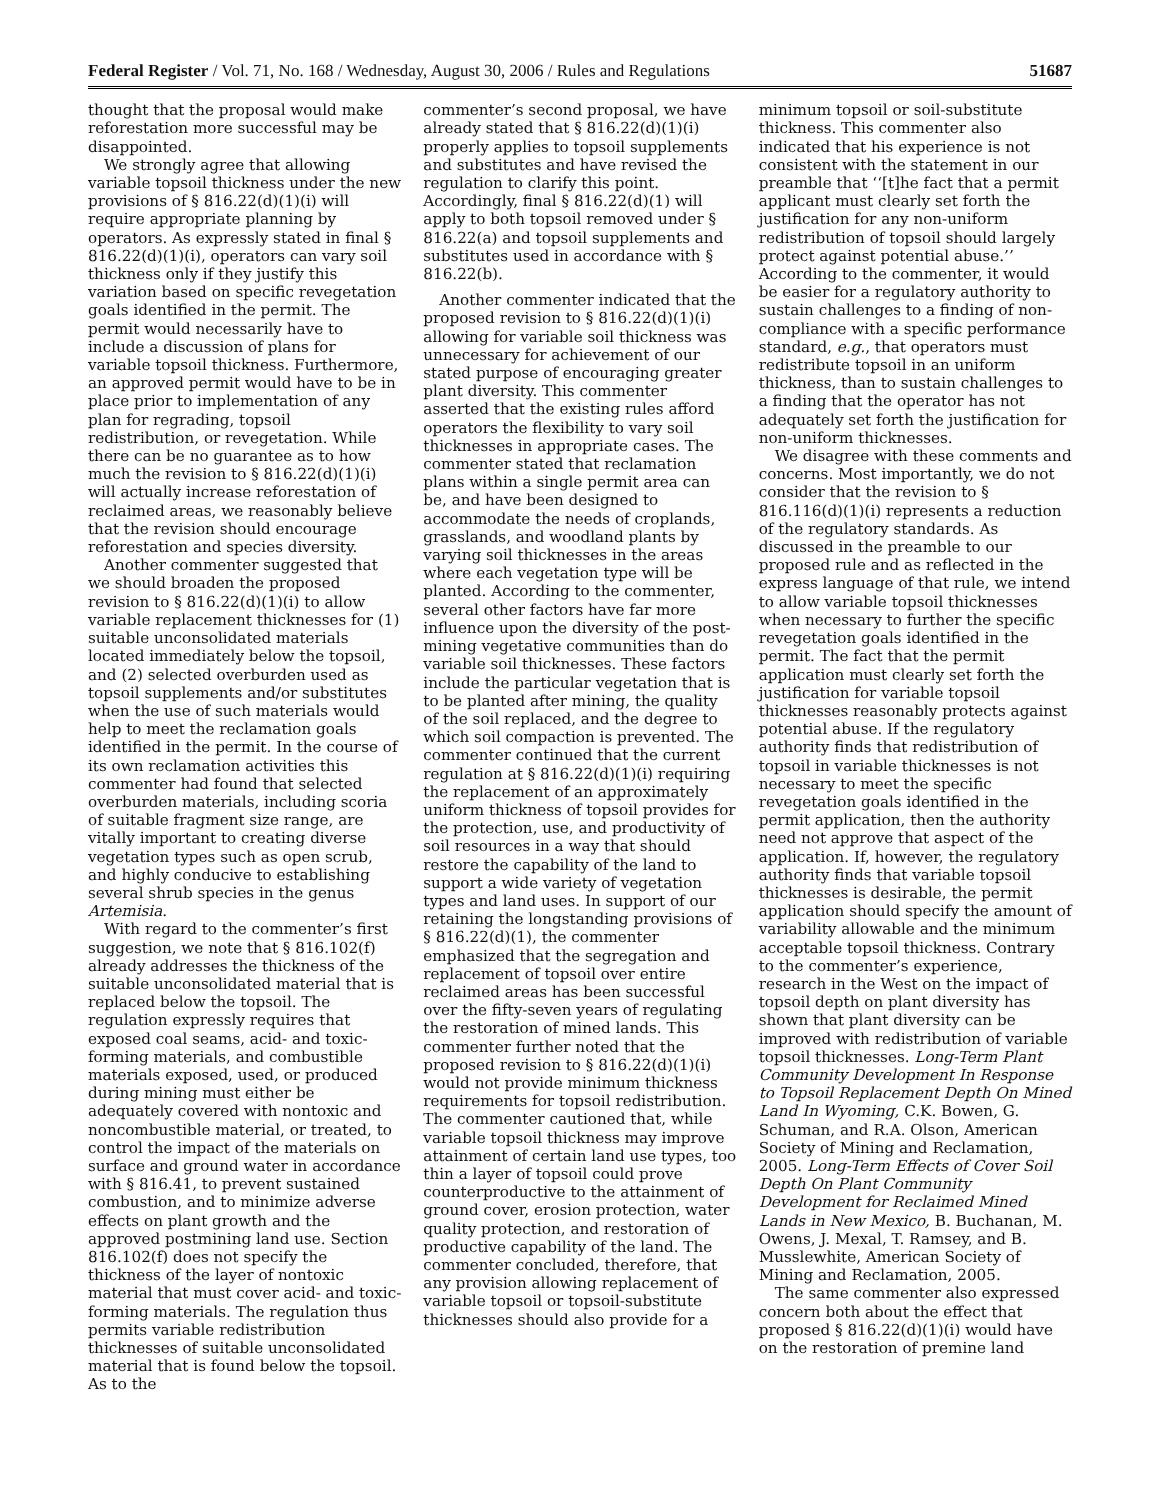Federal Register / Vol. 71, No. 168 / Wednesday, August 30, 2006 / Rules and Regulations 51687
thought that the proposal would make reforestation more successful may be disappointed.
We strongly agree that allowing variable topsoil thickness under the new provisions of § 816.22(d)(1)(i) will require appropriate planning by operators. As expressly stated in final § 816.22(d)(1)(i), operators can vary soil thickness only if they justify this variation based on specific revegetation goals identified in the permit. The permit would necessarily have to include a discussion of plans for variable topsoil thickness. Furthermore, an approved permit would have to be in place prior to implementation of any plan for regrading, topsoil redistribution, or revegetation. While there can be no guarantee as to how much the revision to § 816.22(d)(1)(i) will actually increase reforestation of reclaimed areas, we reasonably believe that the revision should encourage reforestation and species diversity.
Another commenter suggested that we should broaden the proposed revision to § 816.22(d)(1)(i) to allow variable replacement thicknesses for (1) suitable unconsolidated materials located immediately below the topsoil, and (2) selected overburden used as topsoil supplements and/or substitutes when the use of such materials would help to meet the reclamation goals identified in the permit. In the course of its own reclamation activities this commenter had found that selected overburden materials, including scoria of suitable fragment size range, are vitally important to creating diverse vegetation types such as open scrub, and highly conducive to establishing several shrub species in the genus Artemisia.
With regard to the commenter’s first suggestion, we note that § 816.102(f) already addresses the thickness of the suitable unconsolidated material that is replaced below the topsoil. The regulation expressly requires that exposed coal seams, acid- and toxic-forming materials, and combustible materials exposed, used, or produced during mining must either be adequately covered with nontoxic and noncombustible material, or treated, to control the impact of the materials on surface and ground water in accordance with § 816.41, to prevent sustained combustion, and to minimize adverse effects on plant growth and the approved postmining land use. Section 816.102(f) does not specify the thickness of the layer of nontoxic material that must cover acid- and toxic-forming materials. The regulation thus permits variable redistribution thicknesses of suitable unconsolidated material that is found below the topsoil. As to the
commenter’s second proposal, we have already stated that § 816.22(d)(1)(i) properly applies to topsoil supplements and substitutes and have revised the regulation to clarify this point. Accordingly, final § 816.22(d)(1) will apply to both topsoil removed under § 816.22(a) and topsoil supplements and substitutes used in accordance with § 816.22(b).
Another commenter indicated that the proposed revision to § 816.22(d)(1)(i) allowing for variable soil thickness was unnecessary for achievement of our stated purpose of encouraging greater plant diversity. This commenter asserted that the existing rules afford operators the flexibility to vary soil thicknesses in appropriate cases. The commenter stated that reclamation plans within a single permit area can be, and have been designed to accommodate the needs of croplands, grasslands, and woodland plants by varying soil thicknesses in the areas where each vegetation type will be planted. According to the commenter, several other factors have far more influence upon the diversity of the post-mining vegetative communities than do variable soil thicknesses. These factors include the particular vegetation that is to be planted after mining, the quality of the soil replaced, and the degree to which soil compaction is prevented. The commenter continued that the current regulation at § 816.22(d)(1)(i) requiring the replacement of an approximately uniform thickness of topsoil provides for the protection, use, and productivity of soil resources in a way that should restore the capability of the land to support a wide variety of vegetation types and land uses. In support of our retaining the longstanding provisions of § 816.22(d)(1), the commenter emphasized that the segregation and replacement of topsoil over entire reclaimed areas has been successful over the fifty-seven years of regulating the restoration of mined lands. This commenter further noted that the proposed revision to § 816.22(d)(1)(i) would not provide minimum thickness requirements for topsoil redistribution. The commenter cautioned that, while variable topsoil thickness may improve attainment of certain land use types, too thin a layer of topsoil could prove counterproductive to the attainment of ground cover, erosion protection, water quality protection, and restoration of productive capability of the land. The commenter concluded, therefore, that any provision allowing replacement of variable topsoil or topsoil-substitute thicknesses should also provide for a
minimum topsoil or soil-substitute thickness. This commenter also indicated that his experience is not consistent with the statement in our preamble that ‘‘[t]he fact that a permit applicant must clearly set forth the justification for any non-uniform redistribution of topsoil should largely protect against potential abuse.’’ According to the commenter, it would be easier for a regulatory authority to sustain challenges to a finding of non-compliance with a specific performance standard, e.g., that operators must redistribute topsoil in an uniform thickness, than to sustain challenges to a finding that the operator has not adequately set forth the justification for non-uniform thicknesses.
We disagree with these comments and concerns. Most importantly, we do not consider that the revision to § 816.116(d)(1)(i) represents a reduction of the regulatory standards. As discussed in the preamble to our proposed rule and as reflected in the express language of that rule, we intend to allow variable topsoil thicknesses when necessary to further the specific revegetation goals identified in the permit. The fact that the permit application must clearly set forth the justification for variable topsoil thicknesses reasonably protects against potential abuse. If the regulatory authority finds that redistribution of topsoil in variable thicknesses is not necessary to meet the specific revegetation goals identified in the permit application, then the authority need not approve that aspect of the application. If, however, the regulatory authority finds that variable topsoil thicknesses is desirable, the permit application should specify the amount of variability allowable and the minimum acceptable topsoil thickness. Contrary to the commenter’s experience, research in the West on the impact of topsoil depth on plant diversity has shown that plant diversity can be improved with redistribution of variable topsoil thicknesses. Long-Term Plant Community Development In Response to Topsoil Replacement Depth On Mined Land In Wyoming, C.K. Bowen, G. Schuman, and R.A. Olson, American Society of Mining and Reclamation, 2005. Long-Term Effects of Cover Soil Depth On Plant Community Development for Reclaimed Mined Lands in New Mexico, B. Buchanan, M. Owens, J. Mexal, T. Ramsey, and B. Musslewhite, American Society of Mining and Reclamation, 2005.
The same commenter also expressed concern both about the effect that proposed § 816.22(d)(1)(i) would have on the restoration of premine land